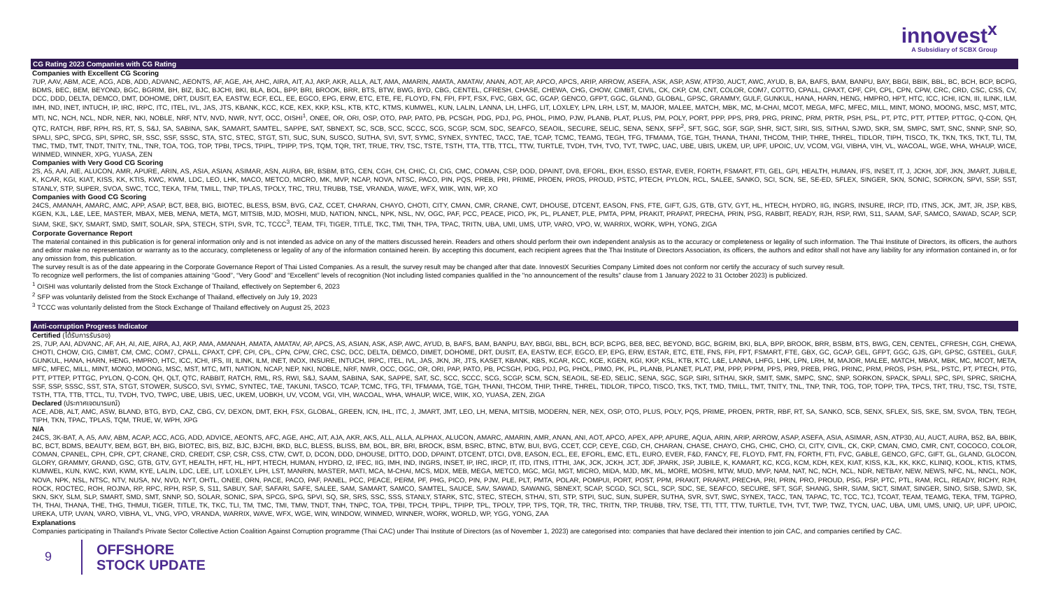innovest<sup>x</sup>
A Subsidiary of SCBX Group
CG Rating 2023 Companies with CG Rating
Companies with Excellent CG Scoring
7UP, AAV, ABM, ACE, ACG, ADB, ADD, ADVANC, AEONTS, AF, AGE, AH, AHC, AIRA, AIT, AJ, AKP, AKR, ALLA, ALT, AMA, AMARIN, AMATA, AMATAV, ANAN, AOT, AP, APCO, APCS, ARIP, ARROW, ASEFA, ASK, ASP, ASW, ATP30, AUCT, AWC, AYUD, B, BA, BAFS, BAM, BANPU, BAY, BBGI, BBIK, BBL, BC, BCH, BCP, BCPG, BDMS, BEC, BEM, BEYOND, BGC, BGRIM, BH, BIZ, BJC, BJCHI, BKI, BLA, BOL, BPP, BRI, BROOK, BRR, BTS, BTW, BWG, BYD, CBG, CENTEL, CFRESH, CHASE, CHEWA, CHG, CHOW, CIMBT, CIVIL, CK, CKP, CM, CNT, COLOR, COM7, COTTO, CPALL, CPAXT, CPF, CPI, CPL, CPN, CPW, CRC, CRD, CSC, CSS, CV, DCC, DDD, DELTA, DEMCO, DMT, DOHOME, DRT, DUSIT, EA, EASTW, ECF, ECL, EE, EGCO, EPG, ERW, ETC, ETE, FE, FLOYD, FN, FPI, FPT, FSX, FVC, GBX, GC, GCAP, GENCO, GFPT, GGC, GLAND, GLOBAL, GPSC, GRAMMY, GULF, GUNKUL, HANA, HARN, HENG, HMPRO, HPT, HTC, ICC, ICHI, ICN, III, ILINK, ILM, IMH, IND, INET, INTUCH, IP, IRC, IRPC, ITC, ITEL, IVL, JAS, JTS, KBANK, KCC, KCE, KEX, KKP, KSL, KTB, KTC, KTMS, KUMWEL, KUN, LALIN, LANNA, LH, LHFG, LIT, LOXLEY, LPN, LRH, LST, M, MAJOR, MALEE, MATCH, MBK, MC, M-CHAI, MCOT, MEGA, MFC, MFEC, MILL, MINT, MONO, MOONG, MSC, MST, MTC, MTI, NC, NCH, NCL, NDR, NER, NKI, NOBLE, NRF, NTV, NVD, NWR, NYT, OCC, OISHI<sup>1</sup>, ONEE, OR, ORI, OSP, OTO, PAP, PATO, PB, PCSGH, PDG, PDJ, PG, PHOL, PIMO, PJW, PLANB, PLAT, PLUS, PM, POLY, PORT, PPP, PPS, PR9, PRG, PRINC, PRM, PRTR, PSH, PSL, PT, PTC, PTT, PTTEP, PTTGC, Q-CON, QH, QTC, RATCH, RBF, RPH, RS, RT, S, S&J, SA, SABINA, SAK, SAMART, SAMTEL, SAPPE, SAT, SBNEXT, SC, SCB, SCC, SCCC, SCG, SCGP, SCM, SDC, SEAFCO, SEAOIL, SECURE, SELIC, SENA, SENX, SFP<sup>2</sup>, SFT, SGC, SGF, SGP, SHR, SICT, SIRI, SIS, SITHAI, SJWD, SKR, SM, SMPC, SMT, SNC, SNNP, SNP, SO, SPALI, SPC, SPCG, SPI, SPRC, SR, SSC, SSF, SSSC, STA, STC, STEC, STGT, STI, SUC, SUN, SUSCO, SUTHA, SVI, SVT, SYMC, SYNEX, SYNTEC, TACC, TAE, TCAP, TCMC, TEAMG, TEGH, TFG, TFMAMA, TGE, TGH, THANA, THANI, THCOM, THIP, THRE, THREL, TIDLOR, TIPH, TISCO, TK, TKN, TKS, TKT, TLI, TM, TMC, TMD, TMT, TNDT, TNITY, TNL, TNR, TOA, TOG, TOP, TPBI, TPCS, TPIPL, TPIPP, TPS, TQM, TQR, TRT, TRUE, TRV, TSC, TSTE, TSTH, TTA, TTB, TTCL, TTW, TURTLE, TVDH, TVH, TVO, TVT, TWPC, UAC, UBE, UBIS, UKEM, UP, UPF, UPOIC, UV, VCOM, VGI, VIBHA, VIH, VL, WACOAL, WGE, WHA, WHAUP, WICE, WINMED, WINNER, XPG, YUASA, ZEN
Companies with Very Good CG Scoring
2S, A5, AAI, AIE, ALUCON, AMR, APURE, ARIN, AS, ASIA, ASIAN, ASIMAR, ASN, AURA, BR, BSBM, BTG, CEN, CGH, CH, CHIC, CI, CIG, CMC, COMAN, CSP, DOD, DPAINT, DV8, EFORL, EKH, ESSO, ESTAR, EVER, FORTH, FSMART, FTI, GEL, GPI, HEALTH, HUMAN, IFS, INSET, IT, J, JCKH, JDF, JKN, JMART, JUBILE, K, KCAR, KGI, KIAT, KISS, KK, KTIS, KWC, KWM, LDC, LEO, LHK, MACO, METCO, MICRO, MK, MVP, NCAP, NOVA, NTSC, PACO, PIN, PQS, PREB, PRI, PRIME, PROEN, PROS, PROUD, PSTC, PTECH, PYLON, RCL, SALEE, SANKO, SCI, SCN, SE, SE-ED, SFLEX, SINGER, SKN, SONIC, SORKON, SPVI, SSP, SST, STANLY, STP, SUPER, SVOA, SWC, TCC, TEKA, TFM, TMILL, TNP, TPLAS, TPOLY, TRC, TRU, TRUBB, TSE, VRANDA, WAVE, WFX, WIIK, WIN, WP, XO
Companies with Good CG Scoring
24CS, AMANAH, AMARC, AMC, APP, ASAP, BCT, BE8, BIG, BIOTEC, BLESS, BSM, BVG, CAZ, CCET, CHARAN, CHAYO, CHOTI, CITY, CMAN, CMR, CRANE, CWT, DHOUSE, DTCENT, EASON, FNS, FTE, GIFT, GJS, GTB, GTV, GYT, HL, HTECH, HYDRO, IIG, INGRS, INSURE, IRCP, ITD, ITNS, JCK, JMT, JR, JSP, KBS, KGEN, KJL, L&E, LEE, MASTER, MBAX, MEB, MENA, META, MGT, MITSIB, MJD, MOSHI, MUD, NATION, NNCL, NPK, NSL, NV, OGC, PAF, PCC, PEACE, PICO, PK, PL, PLANET, PLE, PMTA, PPM, PRAKIT, PRAPAT, PRECHA, PRIN, PSG, RABBIT, READY, RJH, RSP, RWI, S11, SAAM, SAF, SAMCO, SAWAD, SCAP, SCP, SIAM, SKE, SKY, SMART, SMD, SMIT, SOLAR, SPA, STECH, STPI, SVR, TC, TCCC<sup>3</sup>, TEAM, TFI, TIGER, TITLE, TKC, TMI, TNH, TPA, TPAC, TRITN, UBA, UMI, UMS, UTP, VARO, VPO, W, WARRIX, WORK, WPH, YONG, ZIGA
Corporate Governance Report
The material contained in this publication is for general information only and is not intended as advice on any of the matters discussed herein. Readers and others should perform their own independent analysis as to the accuracy or completeness or legality of such information. The Thai Institute of Directors, its officers, the authors and editor make no representation or warranty as to the accuracy, completeness or legality of any of the information contained herein. By accepting this document, each recipient agrees that the Thai Institute of Directors Association, its officers, the authors and editor shall not have any liability for any information contained in, or for any omission from, this publication.
The survey result is as of the date appearing in the Corporate Governance Report of Thai Listed Companies. As a result, the survey result may be changed after that date. InnovestX Securities Company Limited does not conform nor certify the accuracy of such survey result.
To recognize well performers, the list of companies attaining “Good”, “Very Good” and “Excellent” levels of recognition (Not including listed companies qualified in the "no announcement of the results" clause from 1 January 2022 to 31 October 2023) is publicized.
<sup>1</sup> OISHI was voluntarily delisted from the Stock Exchange of Thailand, effectively on September 6, 2023
<sup>2</sup> SFP was voluntarily delisted from the Stock Exchange of Thailand, effectively on July 19, 2023
<sup>3</sup> TCCC was voluntarily delisted from the Stock Exchange of Thailand effectively on August 25, 2023
Anti-corruption Progress Indicator
Certified (ได้รับการรับรอง)
2S, 7UP, AAI, ADVANC, AF, AH, AI, AIE, AIRA, AJ, AKP, AMA, AMANAH, AMATA, AMATAV, AP, APCS, AS, ASIAN, ASK, ASP, AWC, AYUD, B, BAFS, BAM, BANPU, BAY, BBGI, BBL, BCH, BCP, BCPG, BE8, BEC, BEYOND, BGC, BGRIM, BKI, BLA, BPP, BROOK, BRR, BSBM, BTS, BWG, CEN, CENTEL, CFRESH, CGH, CHEWA, CHOTI, CHOW, CIG, CIMBT, CM, CMC, COM7, CPALL, CPAXT, CPF, CPI, CPL, CPN, CPW, CRC, CSC, DCC, DELTA, DEMCO, DIMET, DOHOME, DRT, DUSIT, EA, EASTW, ECF, EGCO, EP, EPG, ERW, ESTAR, ETC, ETE, FNS, FPI, FPT, FSMART, FTE, GBX, GC, GCAP, GEL, GFPT, GGC, GJS, GPI, GPSC, GSTEEL, GULF, GUNKUL, HANA, HARN, HENG, HMPRO, HTC, ICC, ICHI, IFS, III, ILINK, ILM, INET, INOX, INSURE, INTUCH, IRPC, ITEL, IVL, JAS, JKN, JR, JTS, KASET, KBANK, KBS, KCAR, KCC, KCE, KGEN, KGI, KKP, KSL, KTB, KTC, L&E, LANNA, LHFG, LHK, LPN, LRH, M, MAJOR, MALEE, MATCH, MBAX, MBK, MC, MCOT, META, MFC, MFEC, MILL, MINT, MONO, MOONG, MSC, MST, MTC, MTI, NATION, NCAP, NEP, NKI, NOBLE, NRF, NWR, OCC, OGC, OR, ORI, PAP, PATO, PB, PCSGH, PDG, PDJ, PG, PHOL, PIMO, PK, PL, PLANB, PLANET, PLAT, PM, PPP, PPPM, PPS, PR9, PREB, PRG, PRINC, PRM, PROS, PSH, PSL, PSTC, PT, PTECH, PTG, PTT, PTTEP, PTTGC, PYLON, Q-CON, QH, QLT, QTC, RABBIT, RATCH, RML, RS, RWI, S&J, SAAM, SABINA, SAK, SAPPE, SAT, SC, SCC, SCCC, SCG, SCGP, SCM, SCN, SEAOIL, SE-ED, SELIC, SENA, SGC, SGP, SIRI, SITHAI, SKR, SMIT, SMK, SMPC, SNC, SNP, SORKON, SPACK, SPALI, SPC, SPI, SPRC, SRICHA, SSF, SSP, SSSC, SST, STA, STGT, STOWER, SUSCO, SVI, SYMC, SYNTEC, TAE, TAKUNI, TASCO, TCAP, TCMC, TFG, TFI, TFMAMA, TGE, TGH, THANI, THCOM, THIP, THRE, THREL, TIDLOR, TIPCO, TISCO, TKS, TKT, TMD, TMILL, TMT, TNITY, TNL, TNP, TNR, TOG, TOP, TOPP, TPA, TPCS, TRT, TRU, TSC, TSI, TSTE, TSTH, TTA, TTB, TTCL, TU, TVDH, TVO, TWPC, UBE, UBIS, UEC, UKEM, UOBKH, UV, VCOM, VGI, VIH, WACOAL, WHA, WHAUP, WICE, WIIK, XO, YUASA, ZEN, ZIGA
Declared (ประกาศเจตนารมณ์)
ACE, ADB, ALT, AMC, ASW, BLAND, BTG, BYD, CAZ, CBG, CV, DEXON, DMT, EKH, FSX, GLOBAL, GREEN, ICN, IHL, ITC, J, JMART, JMT, LEO, LH, MENA, MITSIB, MODERN, NER, NEX, OSP, OTO, PLUS, POLY, PQS, PRIME, PROEN, PRTR, RBF, RT, SA, SANKO, SCB, SENX, SFLEX, SIS, SKE, SM, SVOA, TBN, TEGH, TIPH, TKN, TPAC, TPLAS, TQM, TRUE, W, WPH, XPG
N/A
24CS, 3K-BAT, A, A5, AAV, ABM, ACAP, ACC, ACG, ADD, ADVICE, AEONTS, AFC, AGE, AHC, AIT, AJA, AKR, AKS, ALL, ALLA, ALPHAX, ALUCON, AMARC, AMARIN, AMR, ANAN, ANI, AOT, APCO, APEX, APP, APURE, AQUA, ARIN, ARIP, ARROW, ASAP, ASEFA, ASIA, ASIMAR, ASN, ATP30, AU, AUCT, AURA, B52, BA, BBIK, BC, BCT, BDMS, BEAUTY, BEM, BGT, BH, BIG, BIOTEC, BIS, BIZ, BJC, BJCHI, BKD, BLC, BLESS, BLISS, BM, BOL, BR, BRI, BROCK, BSM, BSRC, BTNC, BTW, BUI, BVG, CCET, CCP, CEYE, CGD, CH, CHARAN, CHASE, CHAYO, CHG, CHIC, CHO, CI, CITY, CIVIL, CK, CKP, CMAN, CMO, CMR, CNT, COCOCO, COLOR, COMAN, CPANEL, CPH, CPR, CPT, CRANE, CRD, CREDIT, CSP, CSR, CSS, CTW, CWT, D, DCON, DDD, DHOUSE, DITTO, DOD, DPAINT, DTCENT, DTCI, DV8, EASON, ECL, EE, EFORL, EMC, ETL, EURO, EVER, F&D, FANCY, FE, FLOYD, FMT, FN, FORTH, FTI, FVC, GABLE, GENCO, GFC, GIFT, GL, GLAND, GLOCON, GLORY, GRAMMY, GRAND, GSC, GTB, GTV, GYT, HEALTH, HFT, HL, HPT, HTECH, HUMAN, HYDRO, I2, IFEC, IIG, IMH, IND, INGRS, INSET, IP, IRC, IRCP, IT, ITD, ITNS, ITTHI, JAK, JCK, JCKH, JCT, JDF, JPARK, JSP, JUBILE, K, KAMART, KC, KCG, KCM, KDH, KEX, KIAT, KISS, KJL, KK, KKC, KLINIQ, KOOL, KTIS, KTMS, KUMWEL, KUN, KWC, KWI, KWM, KYE, LALIN, LDC, LEE, LIT, LOXLEY, LPH, LST, MANRIN, MASTER, MATI, MCA, M-CHAI, MCS, MDX, MEB, MEGA, METCO, MGC, MGI, MGT, MICRO, MIDA, MJD, MK, ML, MORE, MOSHI, MTW, MUD, MVP, NAM, NAT, NC, NCH, NCL, NDR, NETBAY, NEW, NEWS, NFC, NL, NNCL, NOK, NOVA, NPK, NSL, NTSC, NTV, NUSA, NV, NVD, NYT, OHTL, ONEE, ORN, PACE, PACO, PAF, PANEL, PCC, PEACE, PERM, PF, PHG, PICO, PIN, PJW, PLE, PLT, PMTA, POLAR, POMPUI, PORT, POST, PPM, PRAKIT, PRAPAT, PRECHA, PRI, PRIN, PRO, PROUD, PSG, PSP, PTC, PTL, RAM, RCL, READY, RICHY, RJH, ROCK, ROCTEC, ROH, ROJNA, RP, RPC, RPH, RSP, S, S11, SABUY, SAF, SAFARI, SAFE, SALEE, SAM, SAMART, SAMCO, SAMTEL, SAUCE, SAV, SAWAD, SAWANG, SBNEXT, SCAP, SCGD, SCI, SCL, SCP, SDC, SE, SEAFCO, SECURE, SFT, SGF, SHANG, SHR, SIAM, SICT, SIMAT, SINGER, SINO, SISB, SJWD, SK, SKN, SKY, SLM, SLP, SMART, SMD, SMT, SNNP, SO, SOLAR, SONIC, SPA, SPCG, SPG, SPVI, SQ, SR, SRS, SSC, SSS, STANLY, STARK, STC, STEC, STECH, STHAI, STI, STP, STPI, SUC, SUN, SUPER, SUTHA, SVR, SVT, SWC, SYNEX, TACC, TAN, TAPAC, TC, TCC, TCJ, TCOAT, TEAM, TEAMG, TEKA, TFM, TGPRO, TH, THAI, THANA, THE, THG, THMUI, TIGER, TITLE, TK, TKC, TLI, TM, TMC, TMI, TMW, TNDT, TNH, TNPC, TOA, TPBI, TPCH, TPIPL, TPIPP, TPL, TPOLY, TPP, TPS, TQR, TR, TRC, TRITN, TRP, TRUBB, TRV, TSE, TTI, TTT, TTW, TURTLE, TVH, TVT, TWP, TWZ, TYCN, UAC, UBA, UMI, UMS, UNIQ, UP, UPF, UPOIC, UREKA, UTP, UVAN, VARO, VIBHA, VL, VNG, VPO, VRANDA, WARRIX, WAVE, WFX, WGE, WIN, WINDOW, WINMED, WINNER, WORK, WORLD, WP, YGG, YONG, ZAA
Explanations
Companies participating in Thailand's Private Sector Collective Action Coalition Against Corruption programme (Thai CAC) under Thai Institute of Directors (as of November 1, 2023) are categorised into: companies that have declared their intention to join CAC, and companies certified by CAC.
9
OFFSHORE
STOCK UPDATE